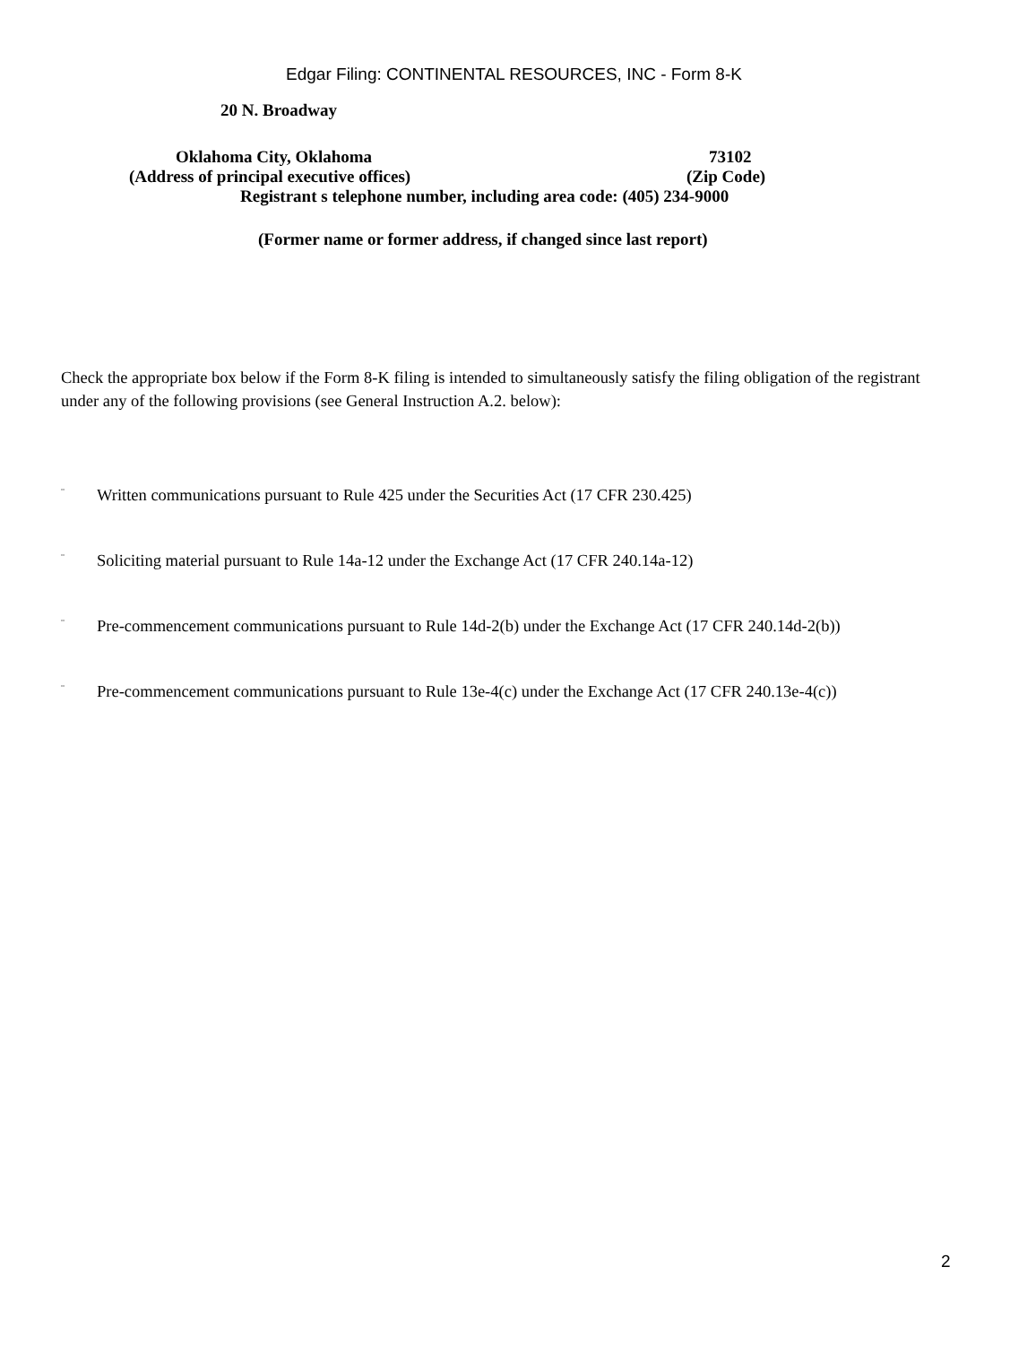Edgar Filing: CONTINENTAL RESOURCES, INC - Form 8-K
20 N. Broadway
Oklahoma City, Oklahoma 73102
(Address of principal executive offices) (Zip Code)
Registrant s telephone number, including area code: (405) 234-9000
(Former name or former address, if changed since last report)
Check the appropriate box below if the Form 8-K filing is intended to simultaneously satisfy the filing obligation of the registrant under any of the following provisions (see General Instruction A.2. below):
¨ Written communications pursuant to Rule 425 under the Securities Act (17 CFR 230.425)
¨ Soliciting material pursuant to Rule 14a-12 under the Exchange Act (17 CFR 240.14a-12)
¨ Pre-commencement communications pursuant to Rule 14d-2(b) under the Exchange Act (17 CFR 240.14d-2(b))
¨ Pre-commencement communications pursuant to Rule 13e-4(c) under the Exchange Act (17 CFR 240.13e-4(c))
2